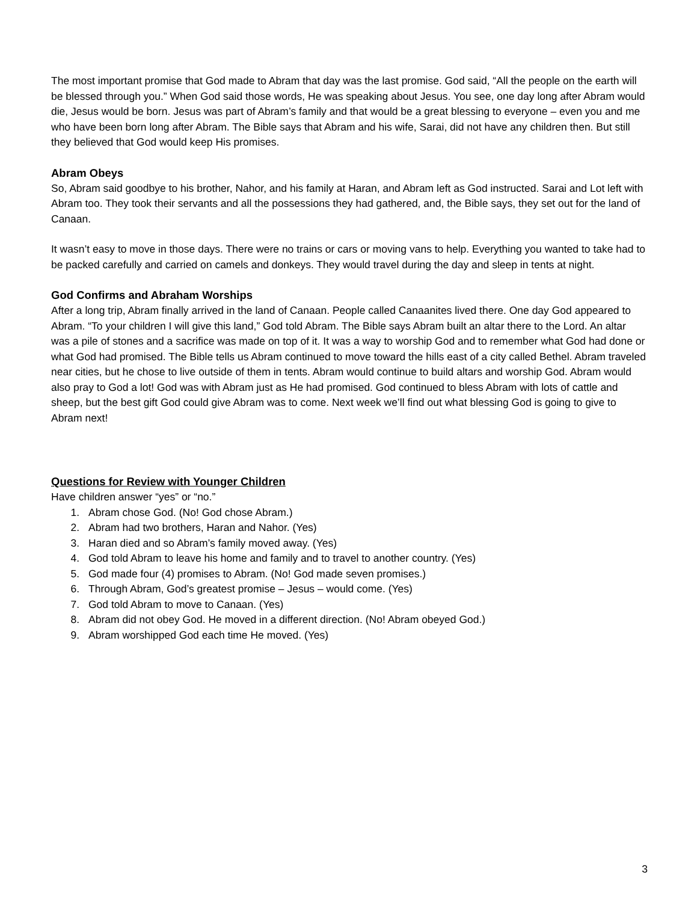The most important promise that God made to Abram that day was the last promise. God said, “All the people on the earth will be blessed through you.” When God said those words, He was speaking about Jesus. You see, one day long after Abram would die, Jesus would be born. Jesus was part of Abram’s family and that would be a great blessing to everyone – even you and me who have been born long after Abram. The Bible says that Abram and his wife, Sarai, did not have any children then. But still they believed that God would keep His promises.
Abram Obeys
So, Abram said goodbye to his brother, Nahor, and his family at Haran, and Abram left as God instructed. Sarai and Lot left with Abram too. They took their servants and all the possessions they had gathered, and, the Bible says, they set out for the land of Canaan.
It wasn’t easy to move in those days. There were no trains or cars or moving vans to help. Everything you wanted to take had to be packed carefully and carried on camels and donkeys. They would travel during the day and sleep in tents at night.
God Confirms and Abraham Worships
After a long trip, Abram finally arrived in the land of Canaan. People called Canaanites lived there. One day God appeared to Abram. “To your children I will give this land,” God told Abram. The Bible says Abram built an altar there to the Lord. An altar was a pile of stones and a sacrifice was made on top of it. It was a way to worship God and to remember what God had done or what God had promised. The Bible tells us Abram continued to move toward the hills east of a city called Bethel. Abram traveled near cities, but he chose to live outside of them in tents. Abram would continue to build altars and worship God. Abram would also pray to God a lot! God was with Abram just as He had promised. God continued to bless Abram with lots of cattle and sheep, but the best gift God could give Abram was to come. Next week we’ll find out what blessing God is going to give to Abram next!
Questions for Review with Younger Children
Have children answer “yes” or “no.”
1. Abram chose God. (No! God chose Abram.)
2. Abram had two brothers, Haran and Nahor. (Yes)
3. Haran died and so Abram’s family moved away. (Yes)
4. God told Abram to leave his home and family and to travel to another country. (Yes)
5. God made four (4) promises to Abram. (No! God made seven promises.)
6. Through Abram, God’s greatest promise – Jesus – would come. (Yes)
7. God told Abram to move to Canaan. (Yes)
8. Abram did not obey God. He moved in a different direction. (No! Abram obeyed God.)
9. Abram worshipped God each time He moved. (Yes)
3